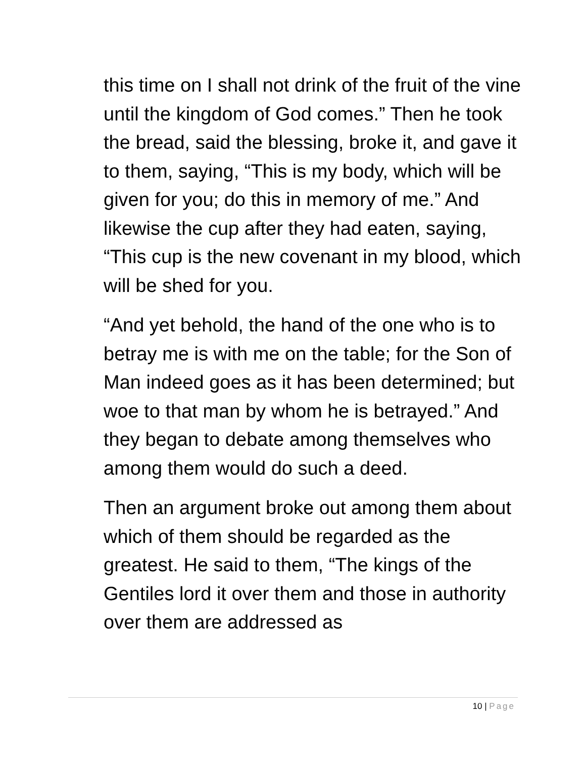this time on I shall not drink of the fruit of the vine until the kingdom of God comes.” Then he took the bread, said the blessing, broke it, and gave it to them, saying, “This is my body, which will be given for you; do this in memory of me.” And likewise the cup after they had eaten, saying, “This cup is the new covenant in my blood, which will be shed for you.
“And yet behold, the hand of the one who is to betray me is with me on the table; for the Son of Man indeed goes as it has been determined; but woe to that man by whom he is betrayed.” And they began to debate among themselves who among them would do such a deed.
Then an argument broke out among them about which of them should be regarded as the greatest. He said to them, “The kings of the Gentiles lord it over them and those in authority over them are addressed as
10 | Page